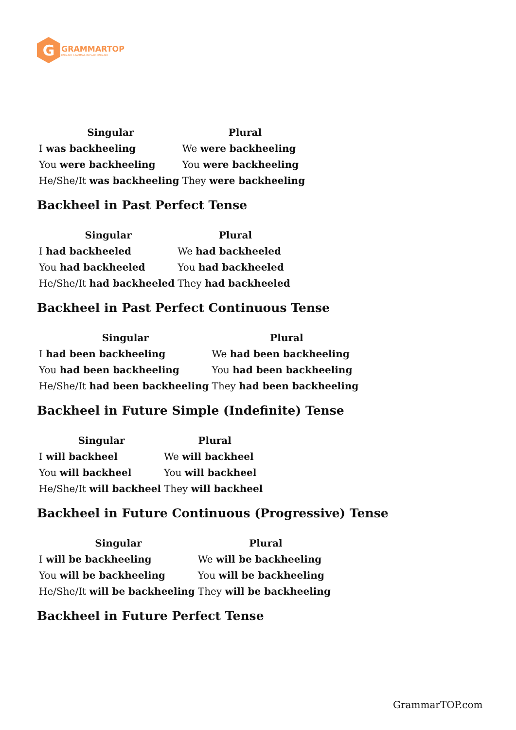G
GRAMMARTOP
ENGLISH GRAMMAR IN PLAIN ENGLISH
| Singular | Plural |
| --- | --- |
| I was backheeling | We were backheeling |
| You were backheeling | You were backheeling |
| He/She/It was backheeling | They were backheeling |
Backheel in Past Perfect Tense
| Singular | Plural |
| --- | --- |
| I had backheeled | We had backheeled |
| You had backheeled | You had backheeled |
| He/She/It had backheeled | They had backheeled |
Backheel in Past Perfect Continuous Tense
| Singular | Plural |
| --- | --- |
| I had been backheeling | We had been backheeling |
| You had been backheeling | You had been backheeling |
| He/She/It had been backheeling | They had been backheeling |
Backheel in Future Simple (Indefinite) Tense
| Singular | Plural |
| --- | --- |
| I will backheel | We will backheel |
| You will backheel | You will backheel |
| He/She/It will backheel | They will backheel |
Backheel in Future Continuous (Progressive) Tense
| Singular | Plural |
| --- | --- |
| I will be backheeling | We will be backheeling |
| You will be backheeling | You will be backheeling |
| He/She/It will be backheeling | They will be backheeling |
Backheel in Future Perfect Tense
GrammarTOP.com